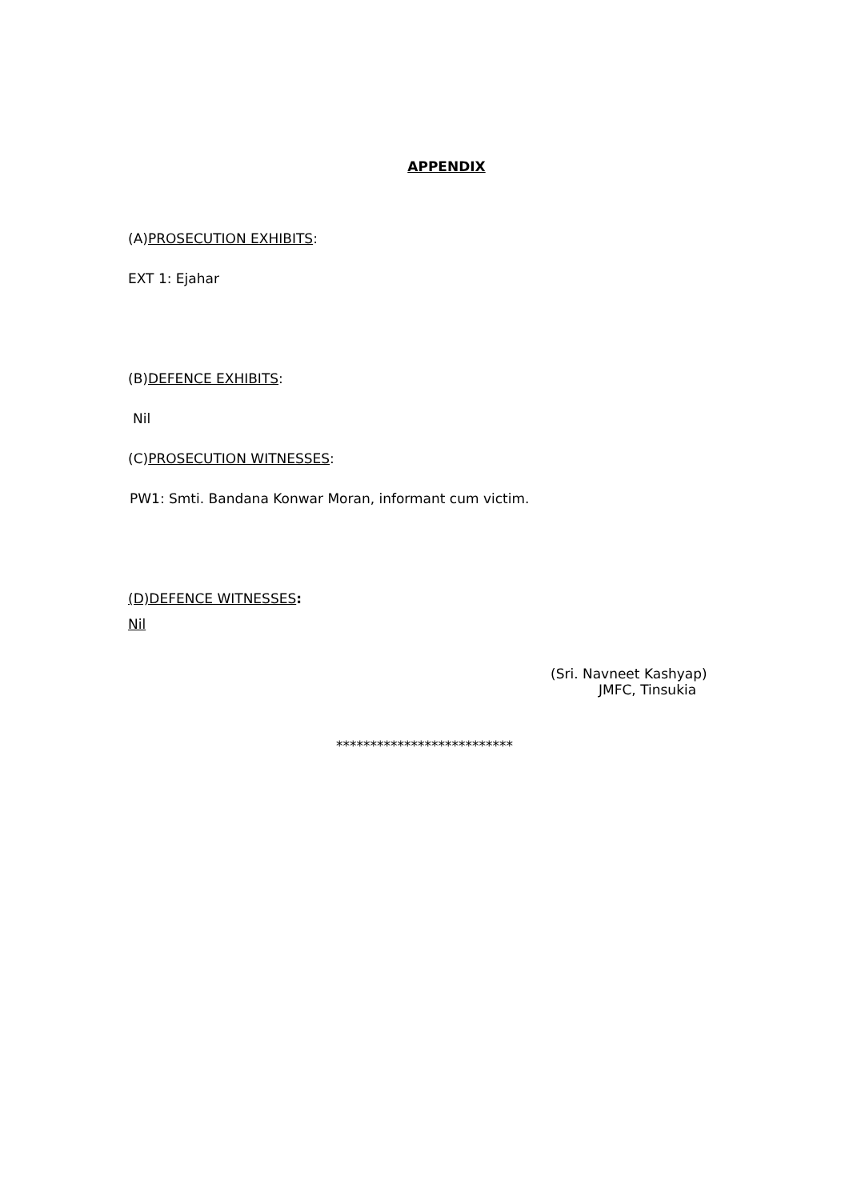APPENDIX
(A)PROSECUTION EXHIBITS:
EXT 1: Ejahar
(B)DEFENCE EXHIBITS:
Nil
(C)PROSECUTION WITNESSES:
PW1: Smti. Bandana Konwar Moran, informant cum victim.
(D)DEFENCE WITNESSES:
Nil
(Sri. Navneet Kashyap)
JMFC, Tinsukia
**************************